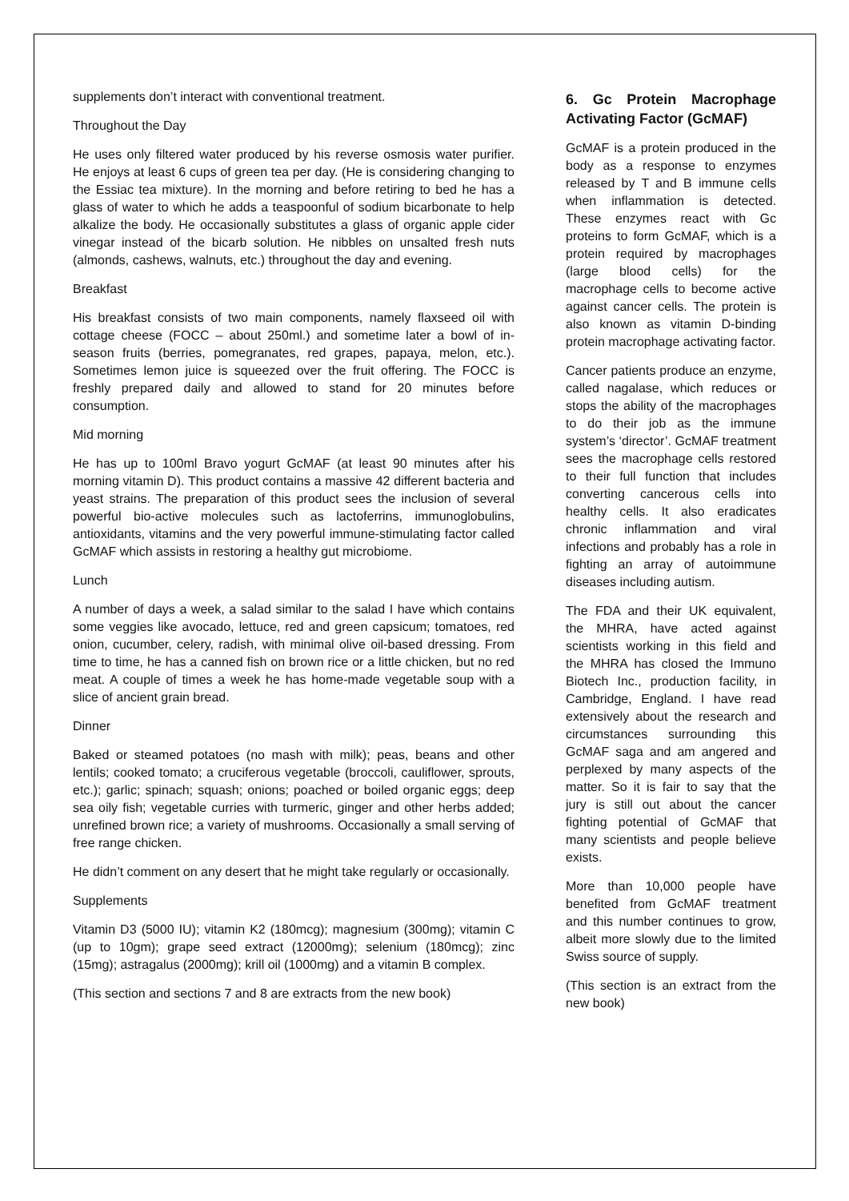supplements don’t interact with conventional treatment.
Throughout the Day
He uses only filtered water produced by his reverse osmosis water purifier. He enjoys at least 6 cups of green tea per day. (He is considering changing to the Essiac tea mixture). In the morning and before retiring to bed he has a glass of water to which he adds a teaspoonful of sodium bicarbonate to help alkalize the body. He occasionally substitutes a glass of organic apple cider vinegar instead of the bicarb solution. He nibbles on unsalted fresh nuts (almonds, cashews, walnuts, etc.) throughout the day and evening.
Breakfast
His breakfast consists of two main components, namely flaxseed oil with cottage cheese (FOCC – about 250ml.) and sometime later a bowl of in-season fruits (berries, pomegranates, red grapes, papaya, melon, etc.). Sometimes lemon juice is squeezed over the fruit offering. The FOCC is freshly prepared daily and allowed to stand for 20 minutes before consumption.
Mid morning
He has up to 100ml Bravo yogurt GcMAF (at least 90 minutes after his morning vitamin D). This product contains a massive 42 different bacteria and yeast strains. The preparation of this product sees the inclusion of several powerful bio-active molecules such as lactoferrins, immunoglobulins, antioxidants, vitamins and the very powerful immune-stimulating factor called GcMAF which assists in restoring a healthy gut microbiome.
Lunch
A number of days a week, a salad similar to the salad I have which contains some veggies like avocado, lettuce, red and green capsicum; tomatoes, red onion, cucumber, celery, radish, with minimal olive oil-based dressing. From time to time, he has a canned fish on brown rice or a little chicken, but no red meat. A couple of times a week he has home-made vegetable soup with a slice of ancient grain bread.
Dinner
Baked or steamed potatoes (no mash with milk); peas, beans and other lentils; cooked tomato; a cruciferous vegetable (broccoli, cauliflower, sprouts, etc.); garlic; spinach; squash; onions; poached or boiled organic eggs; deep sea oily fish; vegetable curries with turmeric, ginger and other herbs added; unrefined brown rice; a variety of mushrooms. Occasionally a small serving of free range chicken.
He didn’t comment on any desert that he might take regularly or occasionally.
Supplements
Vitamin D3 (5000 IU); vitamin K2 (180mcg); magnesium (300mg); vitamin C (up to 10gm); grape seed extract (12000mg); selenium (180mcg); zinc (15mg); astragalus (2000mg); krill oil (1000mg) and a vitamin B complex.
(This section and sections 7 and 8 are extracts from the new book)
6. Gc Protein Macrophage Activating Factor (GcMAF)
GcMAF is a protein produced in the body as a response to enzymes released by T and B immune cells when inflammation is detected. These enzymes react with Gc proteins to form GcMAF, which is a protein required by macrophages (large blood cells) for the macrophage cells to become active against cancer cells. The protein is also known as vitamin D-binding protein macrophage activating factor.
Cancer patients produce an enzyme, called nagalase, which reduces or stops the ability of the macrophages to do their job as the immune system’s ‘director’. GcMAF treatment sees the macrophage cells restored to their full function that includes converting cancerous cells into healthy cells. It also eradicates chronic inflammation and viral infections and probably has a role in fighting an array of autoimmune diseases including autism.
The FDA and their UK equivalent, the MHRA, have acted against scientists working in this field and the MHRA has closed the Immuno Biotech Inc., production facility, in Cambridge, England. I have read extensively about the research and circumstances surrounding this GcMAF saga and am angered and perplexed by many aspects of the matter. So it is fair to say that the jury is still out about the cancer fighting potential of GcMAF that many scientists and people believe exists.
More than 10,000 people have benefited from GcMAF treatment and this number continues to grow, albeit more slowly due to the limited Swiss source of supply.
(This section is an extract from the new book)